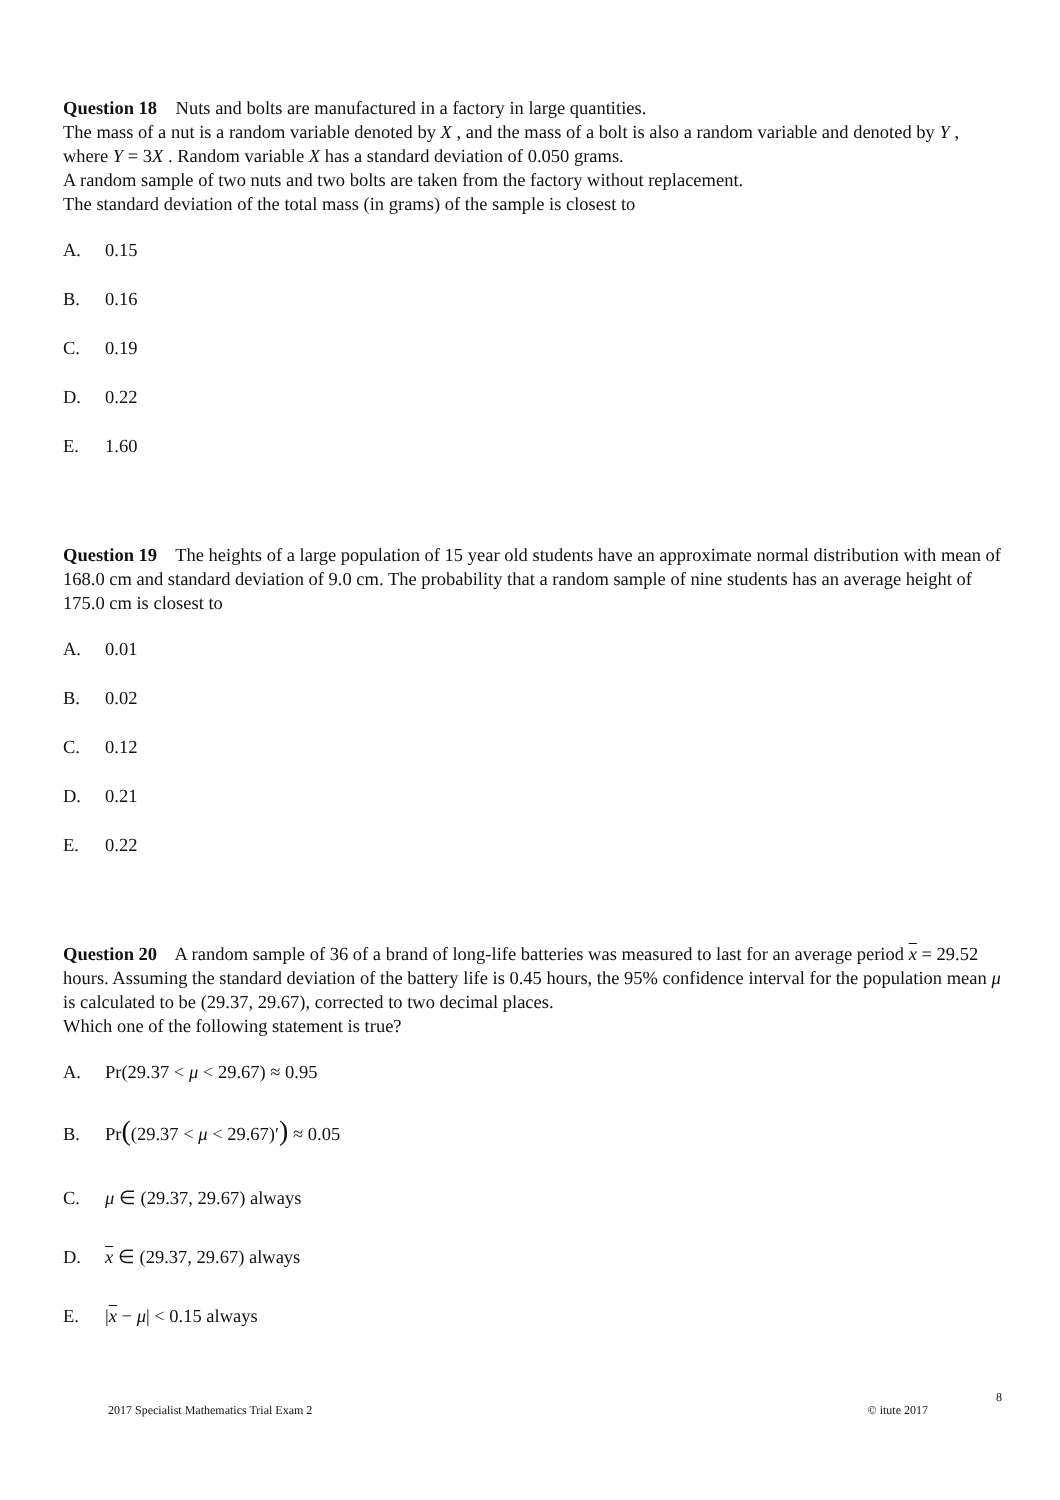Question 18 Nuts and bolts are manufactured in a factory in large quantities.
The mass of a nut is a random variable denoted by X , and the mass of a bolt is also a random variable and denoted by Y , where Y = 3X . Random variable X has a standard deviation of 0.050 grams.
A random sample of two nuts and two bolts are taken from the factory without replacement.
The standard deviation of the total mass (in grams) of the sample is closest to
A. 0.15
B. 0.16
C. 0.19
D. 0.22
E. 1.60
Question 19 The heights of a large population of 15 year old students have an approximate normal distribution with mean of 168.0 cm and standard deviation of 9.0 cm. The probability that a random sample of nine students has an average height of 175.0 cm is closest to
A. 0.01
B. 0.02
C. 0.12
D. 0.21
E. 0.22
Question 20 A random sample of 36 of a brand of long-life batteries was measured to last for an average period x = 29.52 hours. Assuming the standard deviation of the battery life is 0.45 hours, the 95% confidence interval for the population mean μ is calculated to be (29.37, 29.67), corrected to two decimal places.
Which one of the following statement is true?
A. Pr(29.37 < μ < 29.67) ≈ 0.95
B. Pr((29.37 < μ < 29.67)′) ≈ 0.05
C. μ ∈ (29.37, 29.67) always
D. x ∈ (29.37, 29.67) always
E. |x − μ| < 0.15 always
8
2017 Specialist Mathematics Trial Exam 2 © itute 2017